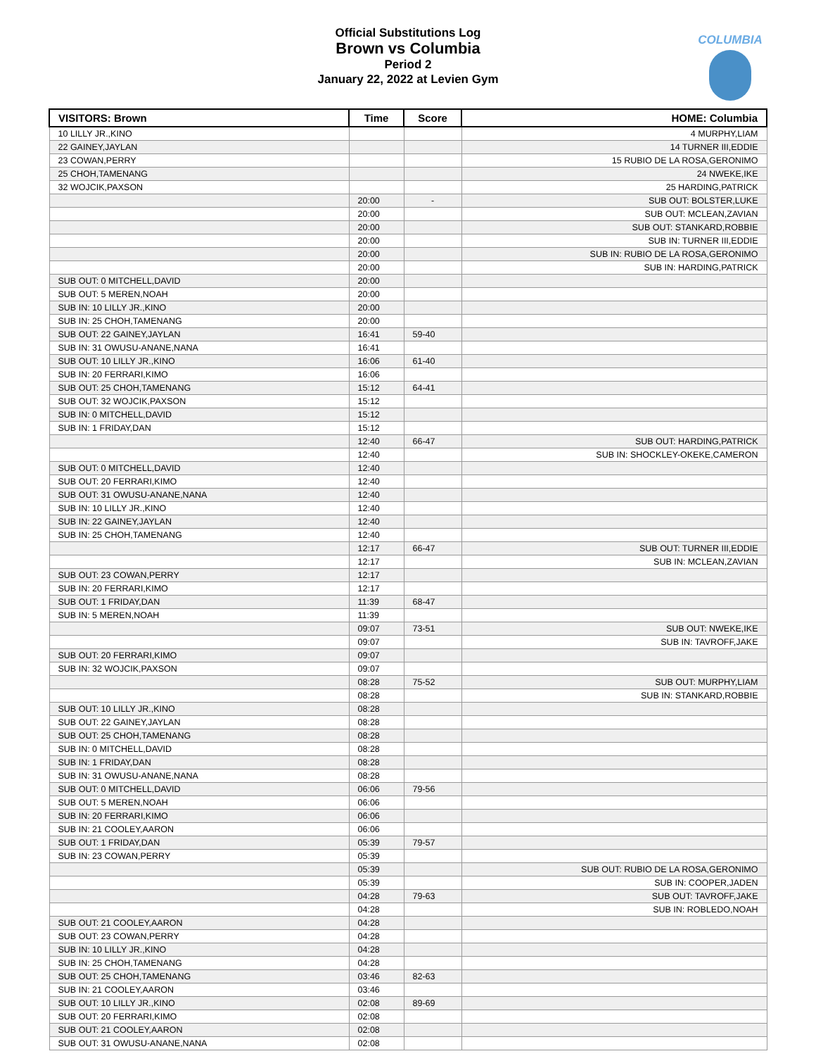Official Substitutions Log
Brown vs Columbia
Period 2
January 22, 2022 at Levien Gym
COLUMBIA
| VISITORS: Brown | Time | Score | HOME: Columbia |
| --- | --- | --- | --- |
| 10 LILLY JR.,KINO | | | 4 MURPHY,LIAM |
| 22 GAINEY,JAYLAN | | | 14 TURNER III,EDDIE |
| 23 COWAN,PERRY | | | 15 RUBIO DE LA ROSA,GERONIMO |
| 25 CHOH,TAMENANG | | | 24 NWEKE,IKE |
| 32 WOJCIK,PAXSON | | | 25 HARDING,PATRICK |
| | 20:00 | - | SUB OUT: BOLSTER,LUKE |
| | 20:00 | | SUB OUT: MCLEAN,ZAVIAN |
| | 20:00 | | SUB OUT: STANKARD,ROBBIE |
| | 20:00 | | SUB IN: TURNER III,EDDIE |
| | 20:00 | | SUB IN: RUBIO DE LA ROSA,GERONIMO |
| | 20:00 | | SUB IN: HARDING,PATRICK |
| SUB OUT: 0 MITCHELL,DAVID | 20:00 | | |
| SUB OUT: 5 MEREN,NOAH | 20:00 | | |
| SUB IN: 10 LILLY JR.,KINO | 20:00 | | |
| SUB IN: 25 CHOH,TAMENANG | 20:00 | | |
| SUB OUT: 22 GAINEY,JAYLAN | 16:41 | 59-40 | |
| SUB IN: 31 OWUSU-ANANE,NANA | 16:41 | | |
| SUB OUT: 10 LILLY JR.,KINO | 16:06 | 61-40 | |
| SUB IN: 20 FERRARI,KIMO | 16:06 | | |
| SUB OUT: 25 CHOH,TAMENANG | 15:12 | 64-41 | |
| SUB OUT: 32 WOJCIK,PAXSON | 15:12 | | |
| SUB IN: 0 MITCHELL,DAVID | 15:12 | | |
| SUB IN: 1 FRIDAY,DAN | 15:12 | | |
| | 12:40 | 66-47 | SUB OUT: HARDING,PATRICK |
| | 12:40 | | SUB IN: SHOCKLEY-OKEKE,CAMERON |
| SUB OUT: 0 MITCHELL,DAVID | 12:40 | | |
| SUB OUT: 20 FERRARI,KIMO | 12:40 | | |
| SUB OUT: 31 OWUSU-ANANE,NANA | 12:40 | | |
| SUB IN: 10 LILLY JR.,KINO | 12:40 | | |
| SUB IN: 22 GAINEY,JAYLAN | 12:40 | | |
| SUB IN: 25 CHOH,TAMENANG | 12:40 | | |
| | 12:17 | 66-47 | SUB OUT: TURNER III,EDDIE |
| | 12:17 | | SUB IN: MCLEAN,ZAVIAN |
| SUB OUT: 23 COWAN,PERRY | 12:17 | | |
| SUB IN: 20 FERRARI,KIMO | 12:17 | | |
| SUB OUT: 1 FRIDAY,DAN | 11:39 | 68-47 | |
| SUB IN: 5 MEREN,NOAH | 11:39 | | |
| | 09:07 | 73-51 | SUB OUT: NWEKE,IKE |
| | 09:07 | | SUB IN: TAVROFF,JAKE |
| SUB OUT: 20 FERRARI,KIMO | 09:07 | | |
| SUB IN: 32 WOJCIK,PAXSON | 09:07 | | |
| | 08:28 | 75-52 | SUB OUT: MURPHY,LIAM |
| | 08:28 | | SUB IN: STANKARD,ROBBIE |
| SUB OUT: 10 LILLY JR.,KINO | 08:28 | | |
| SUB OUT: 22 GAINEY,JAYLAN | 08:28 | | |
| SUB OUT: 25 CHOH,TAMENANG | 08:28 | | |
| SUB IN: 0 MITCHELL,DAVID | 08:28 | | |
| SUB IN: 1 FRIDAY,DAN | 08:28 | | |
| SUB IN: 31 OWUSU-ANANE,NANA | 08:28 | | |
| SUB OUT: 0 MITCHELL,DAVID | 06:06 | 79-56 | |
| SUB OUT: 5 MEREN,NOAH | 06:06 | | |
| SUB IN: 20 FERRARI,KIMO | 06:06 | | |
| SUB IN: 21 COOLEY,AARON | 06:06 | | |
| SUB OUT: 1 FRIDAY,DAN | 05:39 | 79-57 | |
| SUB IN: 23 COWAN,PERRY | 05:39 | | |
| | 05:39 | | SUB OUT: RUBIO DE LA ROSA,GERONIMO |
| | 05:39 | | SUB IN: COOPER,JADEN |
| | 04:28 | 79-63 | SUB OUT: TAVROFF,JAKE |
| | 04:28 | | SUB IN: ROBLEDO,NOAH |
| SUB OUT: 21 COOLEY,AARON | 04:28 | | |
| SUB OUT: 23 COWAN,PERRY | 04:28 | | |
| SUB IN: 10 LILLY JR.,KINO | 04:28 | | |
| SUB IN: 25 CHOH,TAMENANG | 04:28 | | |
| SUB OUT: 25 CHOH,TAMENANG | 03:46 | 82-63 | |
| SUB IN: 21 COOLEY,AARON | 03:46 | | |
| SUB OUT: 10 LILLY JR.,KINO | 02:08 | 89-69 | |
| SUB OUT: 20 FERRARI,KIMO | 02:08 | | |
| SUB OUT: 21 COOLEY,AARON | 02:08 | | |
| SUB OUT: 31 OWUSU-ANANE,NANA | 02:08 | | |